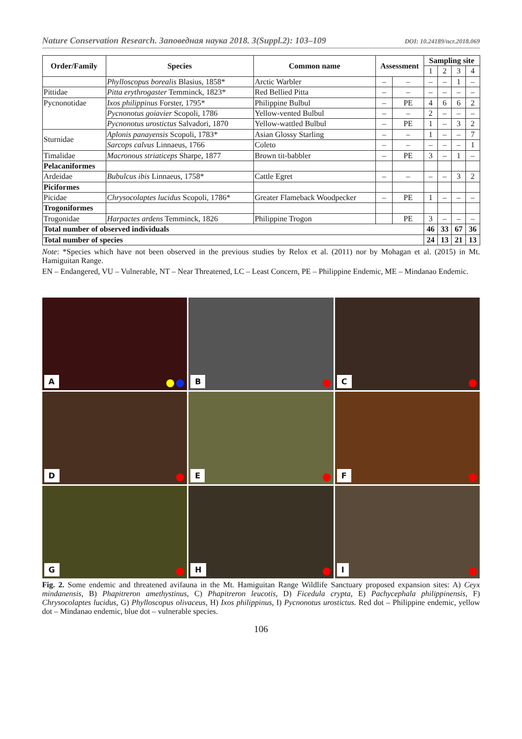Nature Conservation Research. Заповедная наука 2018. 3(Suppl.2): 103–109 DOI: 10.24189/ncr.2018.069
| Order/Family | Species | Common name | Assessment | | Sampling site | | | |
| --- | --- | --- | --- | --- | --- | --- | --- | --- |
| | | | | | 1 | 2 | 3 | 4 |
| | Phylloscopus borealis Blasius, 1858* | Arctic Warbler | – | – | – | – | 1 | – |
| Pittidae | Pitta erythrogaster Temminck, 1823* | Red Bellied Pitta | – | – | – | – | – | – |
| Pycnonotidae | Ixos philippinus Forster, 1795* | Philippine Bulbul | – | PE | 4 | 6 | 6 | 2 |
| | Pycnonotus goiavier Scopoli, 1786 | Yellow-vented Bulbul | – | – | 2 | – | – | – |
| | Pycnonotus urostictus Salvadori, 1870 | Yellow-wattled Bulbul | – | PE | 1 | – | 3 | 2 |
| Sturnidae | Aplonis panayensis Scopoli, 1783* | Asian Glossy Starling | – | – | 1 | – | – | 7 |
| | Sarcops calvus Linnaeus, 1766 | Coleto | – | – | – | – | – | 1 |
| Timalidae | Macronous striaticeps Sharpe, 1877 | Brown tit-babbler | – | PE | 3 | – | 1 | – |
| Pelacaniformes | | | | | | | | |
| Ardeidae | Bubulcus ibis Linnaeus, 1758* | Cattle Egret | – | – | – | – | 3 | 2 |
| Piciformes | | | | | | | | |
| Picidae | Chrysocolaptes lucidus Scopoli, 1786* | Greater Flameback Woodpecker | – | PE | 1 | – | – | – |
| Trogoniformes | | | | | | | | |
| Trogonidae | Harpactes ardens Temminck, 1826 | Philippine Trogon | | PE | 3 | – | – | – |
| Total number of observed individuals | | | | | 46 | 33 | 67 | 36 |
| Total number of species | | | | | 24 | 13 | 21 | 13 |
Note: *Species which have not been observed in the previous studies by Relox et al. (2011) nor by Mohagan et al. (2015) in Mt. Hamiguitan Range.
EN – Endangered, VU – Vulnerable, NT – Near Threatened, LC – Least Concern, PE – Philippine Endemic, ME – Mindanao Endemic.
A
B
C
D
E
F
G
H
I
Fig. 2. Some endemic and threatened avifauna in the Mt. Hamiguitan Range Wildlife Sanctuary proposed expansion sites: A) Ceyx mindanensis, B) Phapitreron amethystinus, C) Phapitreron leucotis, D) Ficedula crypta, E) Pachycephala philippinensis, F) Chrysocolaptes lucidus, G) Phylloscopus olivaceus, H) Ixos philippinus, I) Pycnonotus urostictus. Red dot – Philippine endemic, yellow dot – Mindanao endemic, blue dot – vulnerable species.
106